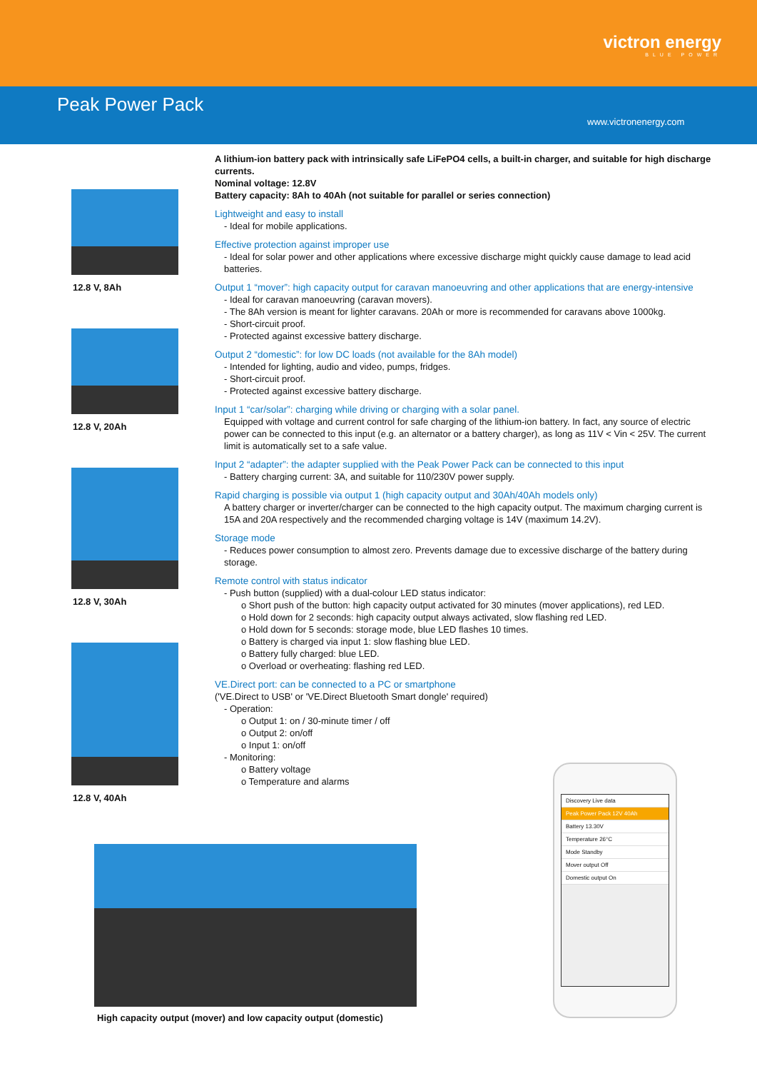victron energy
BLUE POWER
Peak Power Pack
www.victronenergy.com
12.8 V, 8Ah
12.8 V, 20Ah
12.8 V, 30Ah
12.8 V, 40Ah
A lithium-ion battery pack with intrinsically safe LiFePO4 cells, a built-in charger, and suitable for high discharge currents.
Nominal voltage: 12.8V
Battery capacity: 8Ah to 40Ah (not suitable for parallel or series connection)
Lightweight and easy to install
- Ideal for mobile applications.
Effective protection against improper use
- Ideal for solar power and other applications where excessive discharge might quickly cause damage to lead acid batteries.
Output 1 “mover”: high capacity output for caravan manoeuvring and other applications that are energy-intensive
- Ideal for caravan manoeuvring (caravan movers).
- The 8Ah version is meant for lighter caravans. 20Ah or more is recommended for caravans above 1000kg.
- Short-circuit proof.
- Protected against excessive battery discharge.
Output 2 “domestic”: for low DC loads (not available for the 8Ah model)
- Intended for lighting, audio and video, pumps, fridges.
- Short-circuit proof.
- Protected against excessive battery discharge.
Input 1 “car/solar”: charging while driving or charging with a solar panel.
Equipped with voltage and current control for safe charging of the lithium-ion battery. In fact, any source of electric power can be connected to this input (e.g. an alternator or a battery charger), as long as 11V < Vin < 25V. The current limit is automatically set to a safe value.
Input 2 “adapter”: the adapter supplied with the Peak Power Pack can be connected to this input
- Battery charging current: 3A, and suitable for 110/230V power supply.
Rapid charging is possible via output 1 (high capacity output and 30Ah/40Ah models only)
A battery charger or inverter/charger can be connected to the high capacity output. The maximum charging current is 15A and 20A respectively and the recommended charging voltage is 14V (maximum 14.2V).
Storage mode
- Reduces power consumption to almost zero. Prevents damage due to excessive discharge of the battery during storage.
Remote control with status indicator
- Push button (supplied) with a dual-colour LED status indicator:
o Short push of the button: high capacity output activated for 30 minutes (mover applications), red LED.
o Hold down for 2 seconds: high capacity output always activated, slow flashing red LED.
o Hold down for 5 seconds: storage mode, blue LED flashes 10 times.
o Battery is charged via input 1: slow flashing blue LED.
o Battery fully charged: blue LED.
o Overload or overheating: flashing red LED.
VE.Direct port: can be connected to a PC or smartphone
('VE.Direct to USB' or 'VE.Direct Bluetooth Smart dongle' required)
- Operation:
o Output 1: on / 30-minute timer / off
o Output 2: on/off
o Input 1: on/off
- Monitoring:
o Battery voltage
o Temperature and alarms
High capacity output (mover) and low capacity output (domestic)
Discovery Live data
Peak Power Pack 12V 40Ah
Battery 13.30V
Temperature 26°C
Mode Standby
Mover output Off
Domestic output On